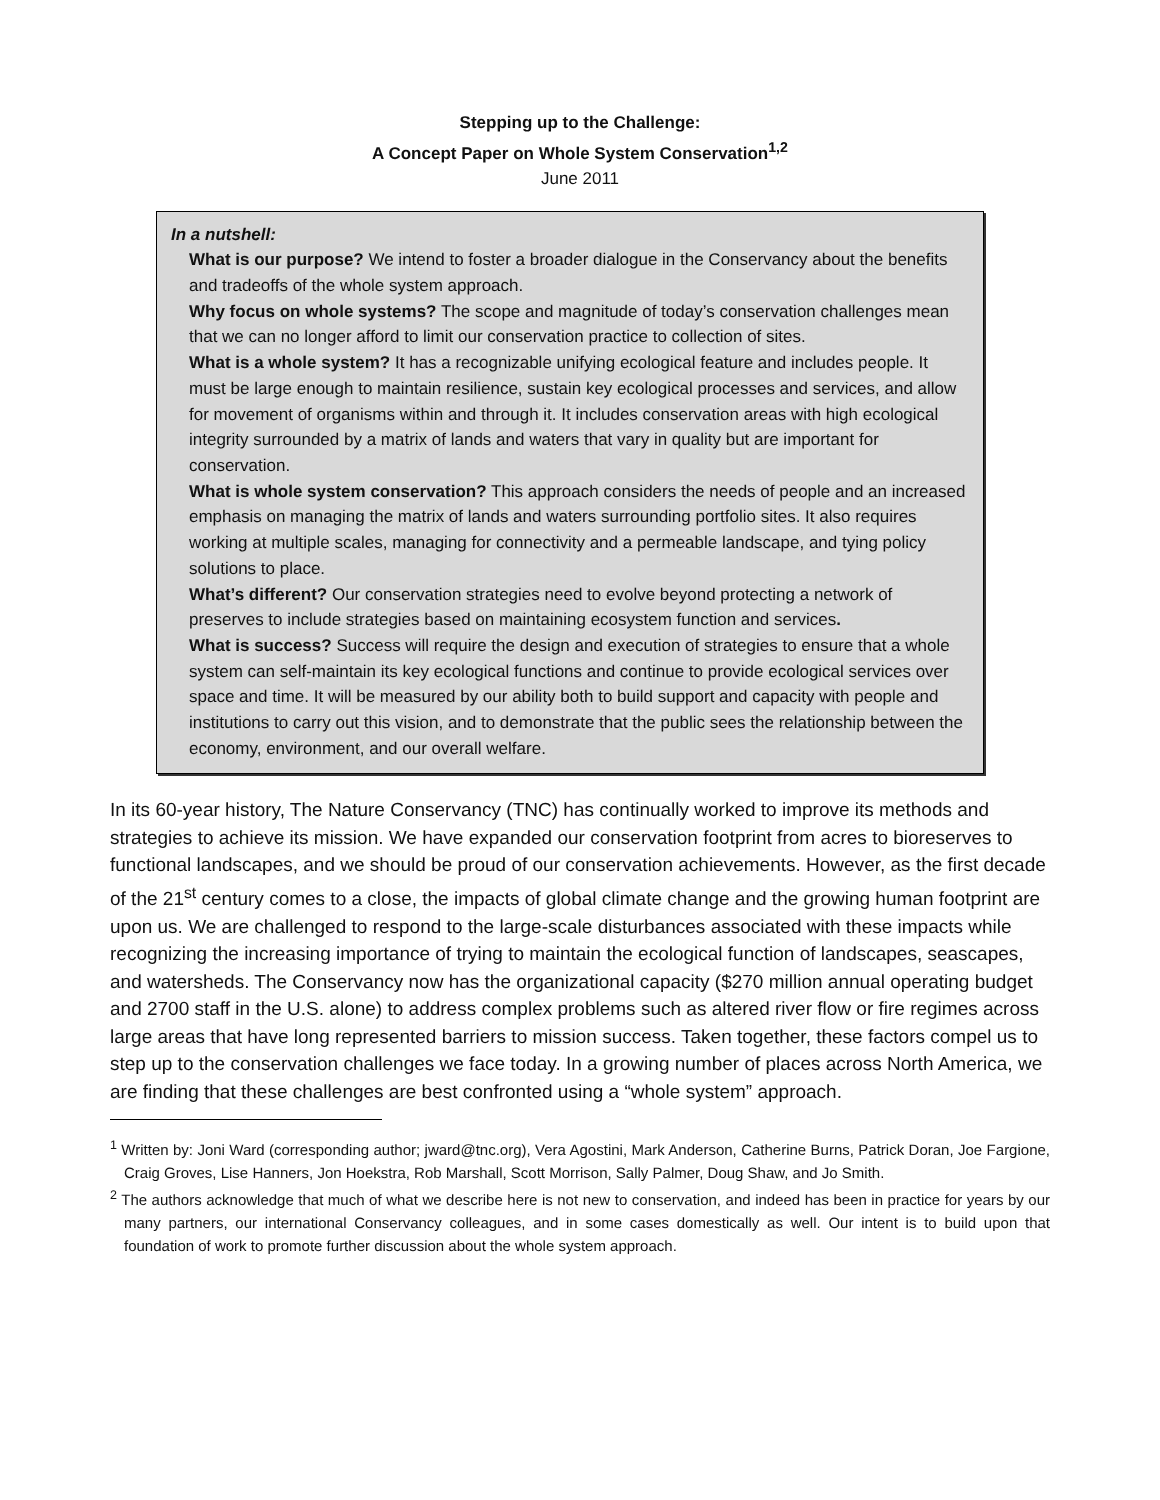Stepping up to the Challenge:
A Concept Paper on Whole System Conservation<sup>1,2</sup>
June 2011
In a nutshell:
What is our purpose? We intend to foster a broader dialogue in the Conservancy about the benefits and tradeoffs of the whole system approach.
Why focus on whole systems? The scope and magnitude of today’s conservation challenges mean that we can no longer afford to limit our conservation practice to collection of sites.
What is a whole system? It has a recognizable unifying ecological feature and includes people. It must be large enough to maintain resilience, sustain key ecological processes and services, and allow for movement of organisms within and through it. It includes conservation areas with high ecological integrity surrounded by a matrix of lands and waters that vary in quality but are important for conservation.
What is whole system conservation? This approach considers the needs of people and an increased emphasis on managing the matrix of lands and waters surrounding portfolio sites. It also requires working at multiple scales, managing for connectivity and a permeable landscape, and tying policy solutions to place.
What’s different? Our conservation strategies need to evolve beyond protecting a network of preserves to include strategies based on maintaining ecosystem function and services.
What is success? Success will require the design and execution of strategies to ensure that a whole system can self-maintain its key ecological functions and continue to provide ecological services over space and time. It will be measured by our ability both to build support and capacity with people and institutions to carry out this vision, and to demonstrate that the public sees the relationship between the economy, environment, and our overall welfare.
In its 60-year history, The Nature Conservancy (TNC) has continually worked to improve its methods and strategies to achieve its mission. We have expanded our conservation footprint from acres to bioreserves to functional landscapes, and we should be proud of our conservation achievements. However, as the first decade of the 21<sup>st</sup> century comes to a close, the impacts of global climate change and the growing human footprint are upon us. We are challenged to respond to the large-scale disturbances associated with these impacts while recognizing the increasing importance of trying to maintain the ecological function of landscapes, seascapes, and watersheds. The Conservancy now has the organizational capacity ($270 million annual operating budget and 2700 staff in the U.S. alone) to address complex problems such as altered river flow or fire regimes across large areas that have long represented barriers to mission success. Taken together, these factors compel us to step up to the conservation challenges we face today. In a growing number of places across North America, we are finding that these challenges are best confronted using a “whole system” approach.
<sup>1</sup> Written by: Joni Ward (corresponding author; jward@tnc.org), Vera Agostini, Mark Anderson, Catherine Burns, Patrick Doran, Joe Fargione, Craig Groves, Lise Hanners, Jon Hoekstra, Rob Marshall, Scott Morrison, Sally Palmer, Doug Shaw, and Jo Smith.
<sup>2</sup> The authors acknowledge that much of what we describe here is not new to conservation, and indeed has been in practice for years by our many partners, our international Conservancy colleagues, and in some cases domestically as well. Our intent is to build upon that foundation of work to promote further discussion about the whole system approach.